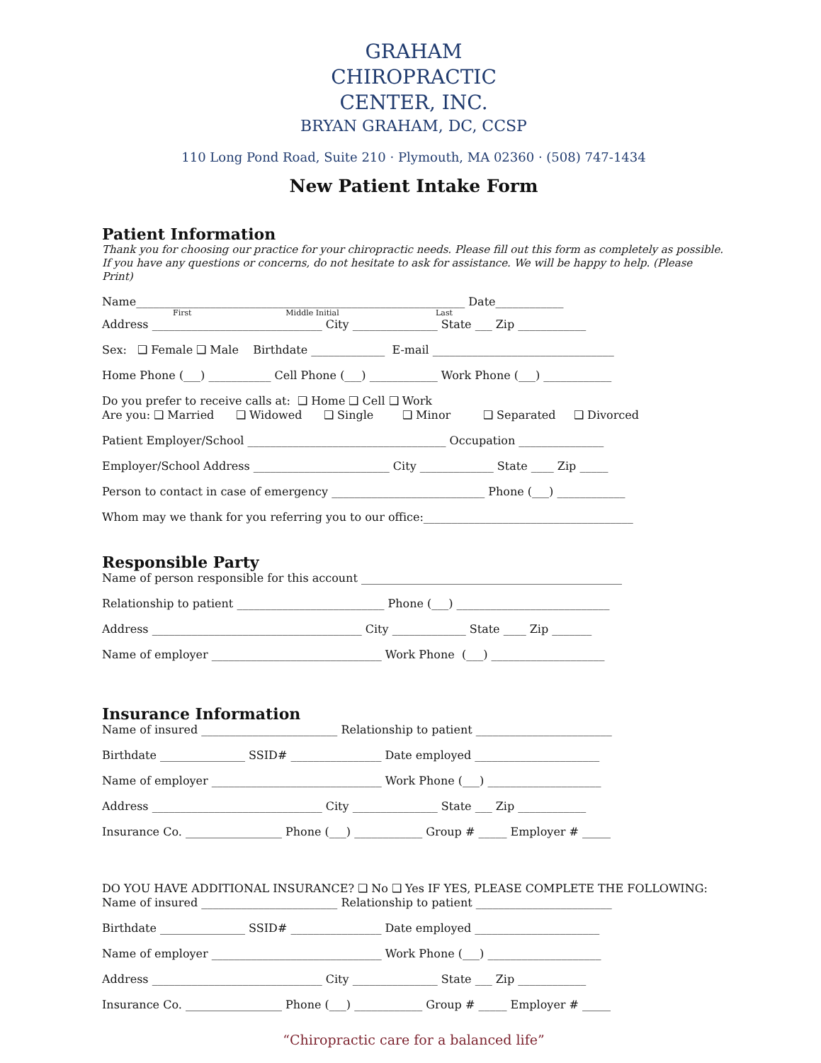GRAHAM
CHIROPRACTIC
CENTER, INC.
BRYAN GRAHAM, DC, CCSP
110 Long Pond Road, Suite 210 · Plymouth, MA 02360 · (508) 747-1434
New Patient Intake Form
Patient Information
Thank you for choosing our practice for your chiropractic needs. Please fill out this form as completely as possible. If you have any questions or concerns, do not hesitate to ask for assistance. We will be happy to help. (Please Print)
Name__________________________________________________________ Date____________
First Middle Initial Last
Address ______________________________ City _______________ State ___ Zip ____________
Sex: ❑ Female ❑ Male Birthdate _____________ E-mail ________________________________
Home Phone (___) ___________ Cell Phone (___) ____________ Work Phone (___) ____________
Do you prefer to receive calls at: ❑ Home ❑ Cell ❑ Work
Are you: ❑ Married ❑ Widowed ❑ Single ❑ Minor ❑ Separated ❑ Divorced
Patient Employer/School ___________________________________ Occupation _______________
Employer/School Address ________________________ City _____________ State ____ Zip _____
Person to contact in case of emergency ___________________________ Phone (___) ____________
Whom may we thank for you referring you to our office:_____________________________________
Responsible Party
Name of person responsible for this account ______________________________________________
Relationship to patient __________________________ Phone (___) ___________________________
Address _____________________________________ City _____________ State ____ Zip _______
Name of employer ______________________________ Work Phone (___) ____________________
Insurance Information
Name of insured ________________________ Relationship to patient ________________________
Birthdate _______________ SSID# ________________ Date employed ______________________
Name of employer ______________________________ Work Phone (___) ____________________
Address ______________________________ City _______________ State ___ Zip ____________
Insurance Co. _________________ Phone (___) ____________ Group # _____ Employer # _____
DO YOU HAVE ADDITIONAL INSURANCE? ❑ No ❑ Yes IF YES, PLEASE COMPLETE THE FOLLOWING:
Name of insured ________________________ Relationship to patient ________________________
Birthdate _______________ SSID# ________________ Date employed ______________________
Name of employer ______________________________ Work Phone (___) ____________________
Address ______________________________ City _______________ State ___ Zip ____________
Insurance Co. _________________ Phone (___) ____________ Group # _____ Employer # _____
“Chiropractic care for a balanced life”